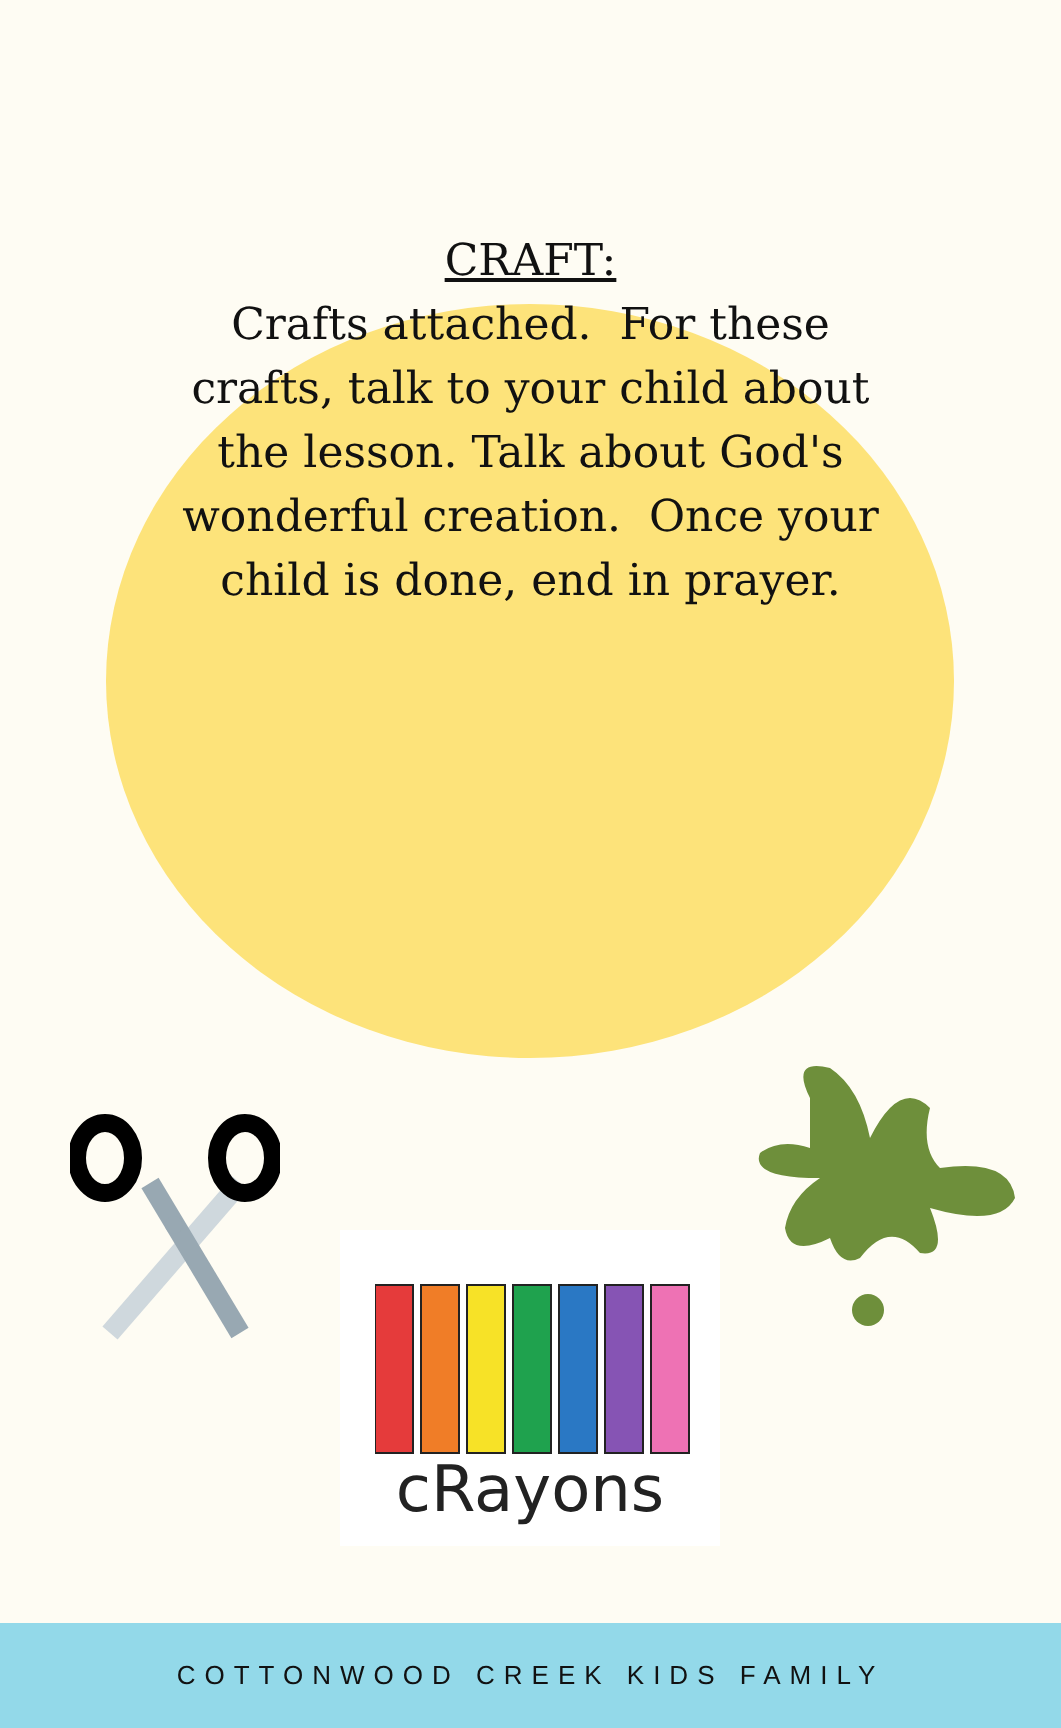CRAFT:
Crafts attached. For these crafts, talk to your child about the lesson. Talk about God's wonderful creation. Once your child is done, end in prayer.
cRayons
COTTONWOOD CREEK KIDS FAMILY